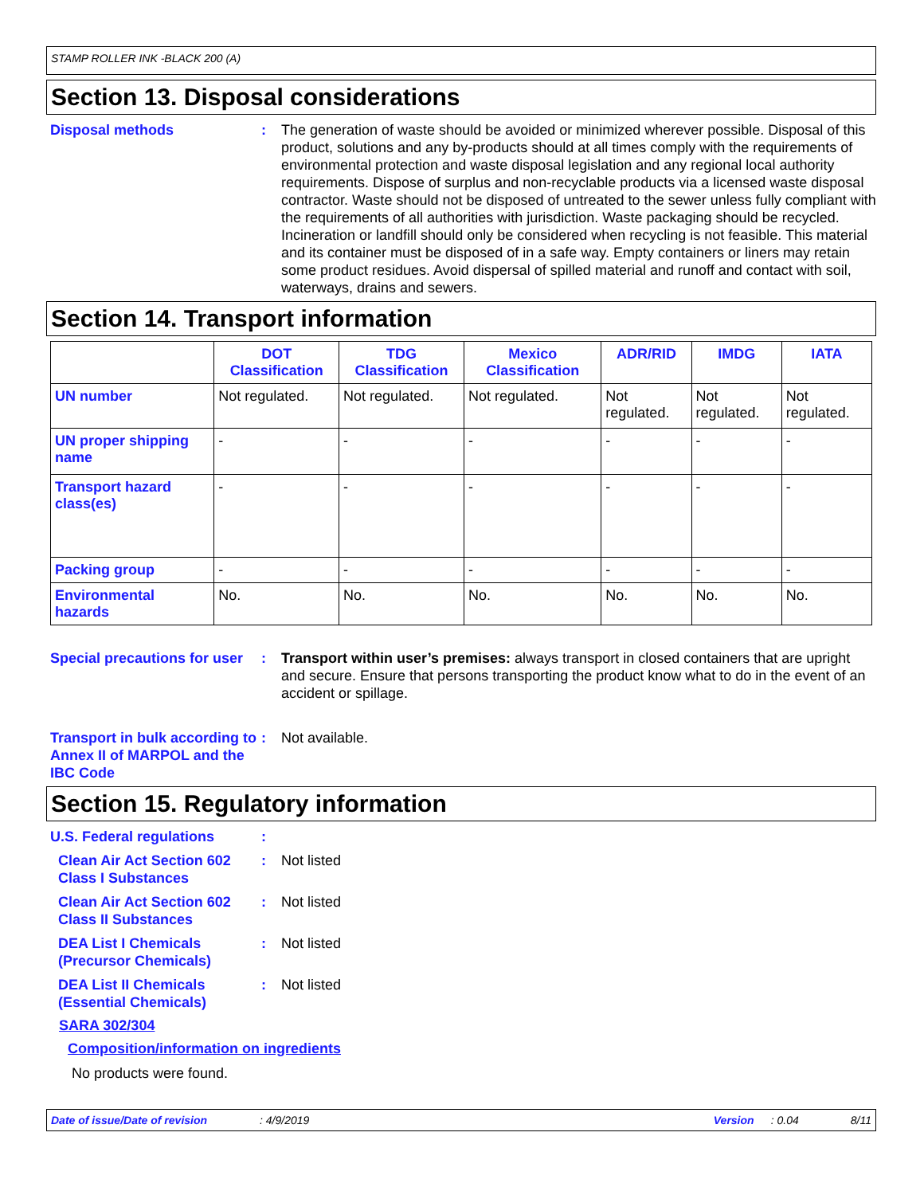STAMP ROLLER INK -BLACK 200 (A)
Section 13. Disposal considerations
Disposal methods : The generation of waste should be avoided or minimized wherever possible. Disposal of this product, solutions and any by-products should at all times comply with the requirements of environmental protection and waste disposal legislation and any regional local authority requirements. Dispose of surplus and non-recyclable products via a licensed waste disposal contractor. Waste should not be disposed of untreated to the sewer unless fully compliant with the requirements of all authorities with jurisdiction. Waste packaging should be recycled. Incineration or landfill should only be considered when recycling is not feasible. This material and its container must be disposed of in a safe way. Empty containers or liners may retain some product residues. Avoid dispersal of spilled material and runoff and contact with soil, waterways, drains and sewers.
Section 14. Transport information
| | DOT Classification | TDG Classification | Mexico Classification | ADR/RID | IMDG | IATA |
| --- | --- | --- | --- | --- | --- | --- |
| UN number | Not regulated. | Not regulated. | Not regulated. | Not regulated. | Not regulated. | Not regulated. |
| UN proper shipping name | - | - | - | - | - | - |
| Transport hazard class(es) | - | - | - | - | - | - |
| Packing group | - | - | - | - | - | - |
| Environmental hazards | No. | No. | No. | No. | No. | No. |
Special precautions for user
: Transport within user’s premises: always transport in closed containers that are upright and secure. Ensure that persons transporting the product know what to do in the event of an accident or spillage.
Transport in bulk according to Annex II of MARPOL and the IBC Code
: Not available.
Section 15. Regulatory information
U.S. Federal regulations :
Clean Air Act Section 602 Class I Substances
: Not listed
Clean Air Act Section 602 Class II Substances
: Not listed
DEA List I Chemicals (Precursor Chemicals)
: Not listed
DEA List II Chemicals (Essential Chemicals)
: Not listed
SARA 302/304
Composition/information on ingredients
No products were found.
Date of issue/Date of revision: 4/9/2019 Version: 0.04 8/11